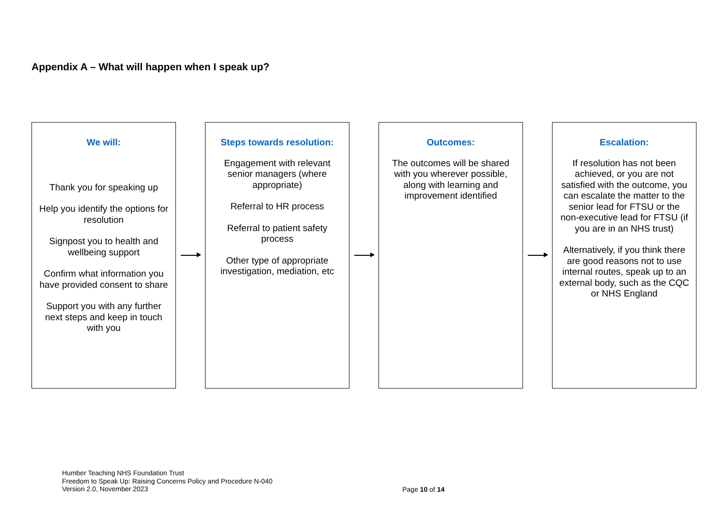Appendix A – What will happen when I speak up?
We will:
Thank you for speaking up
Help you identify the options for resolution
Signpost you to health and wellbeing support
Confirm what information you have provided consent to share
Support you with any further next steps and keep in touch with you
Steps towards resolution:
Engagement with relevant senior managers (where appropriate)
Referral to HR process
Referral to patient safety process
Other type of appropriate investigation, mediation, etc
Outcomes:
The outcomes will be shared with you wherever possible, along with learning and improvement identified
Escalation:
If resolution has not been achieved, or you are not satisfied with the outcome, you can escalate the matter to the senior lead for FTSU or the non-executive lead for FTSU (if you are in an NHS trust)
Alternatively, if you think there are good reasons not to use internal routes, speak up to an external body, such as the CQC or NHS England
Humber Teaching NHS Foundation Trust
Freedom to Speak Up: Raising Concerns Policy and Procedure N-040
Version 2.0, November 2023
Page 10 of 14